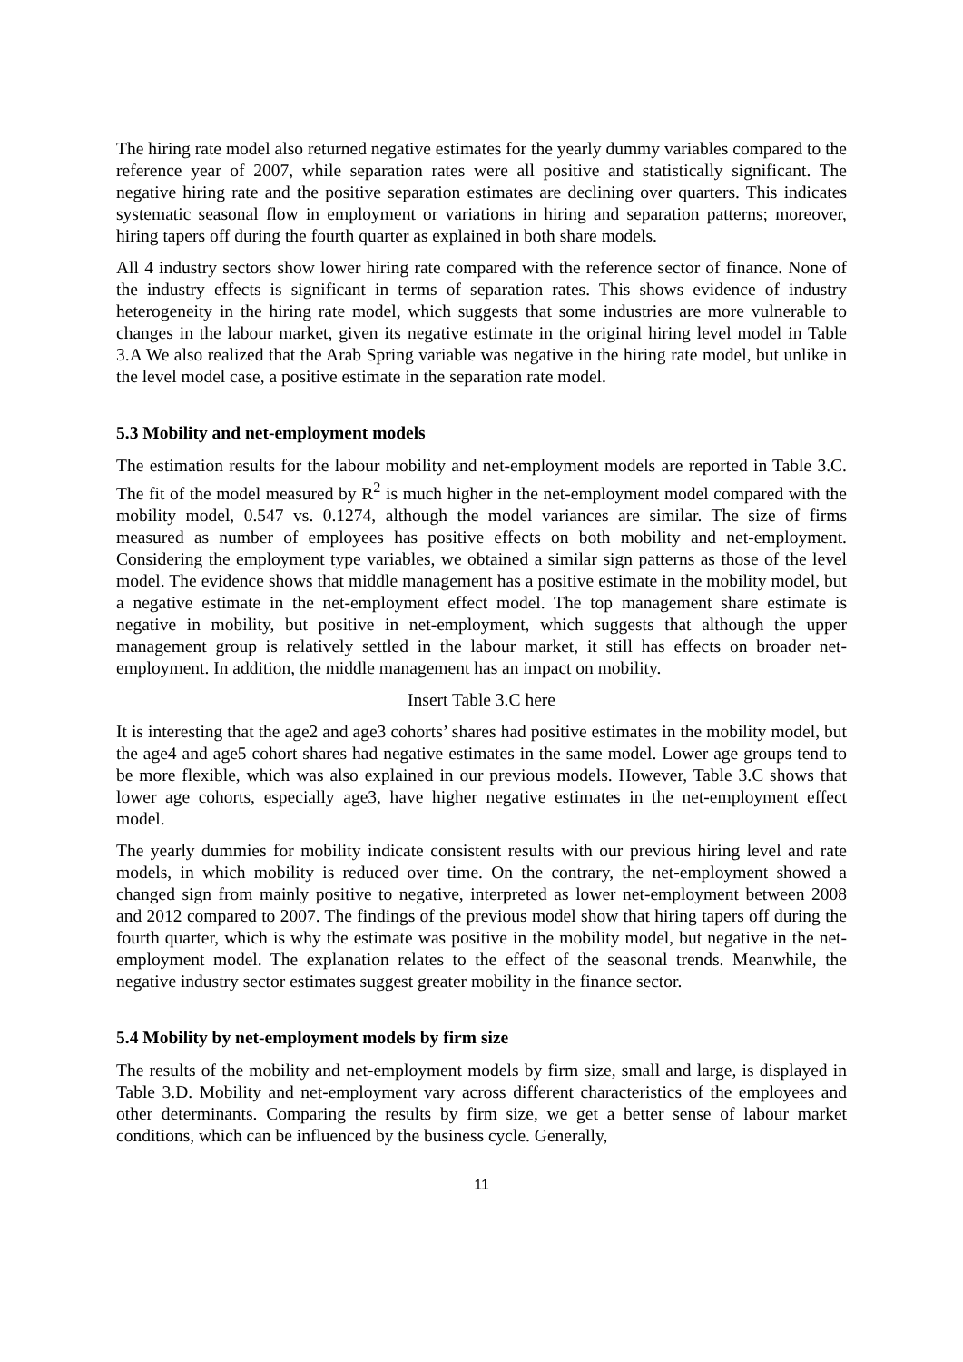The hiring rate model also returned negative estimates for the yearly dummy variables compared to the reference year of 2007, while separation rates were all positive and statistically significant. The negative hiring rate and the positive separation estimates are declining over quarters. This indicates systematic seasonal flow in employment or variations in hiring and separation patterns; moreover, hiring tapers off during the fourth quarter as explained in both share models.
All 4 industry sectors show lower hiring rate compared with the reference sector of finance. None of the industry effects is significant in terms of separation rates. This shows evidence of industry heterogeneity in the hiring rate model, which suggests that some industries are more vulnerable to changes in the labour market, given its negative estimate in the original hiring level model in Table 3.A We also realized that the Arab Spring variable was negative in the hiring rate model, but unlike in the level model case, a positive estimate in the separation rate model.
5.3 Mobility and net-employment models
The estimation results for the labour mobility and net-employment models are reported in Table 3.C. The fit of the model measured by R<sup>2</sup> is much higher in the net-employment model compared with the mobility model, 0.547 vs. 0.1274, although the model variances are similar. The size of firms measured as number of employees has positive effects on both mobility and net-employment. Considering the employment type variables, we obtained a similar sign patterns as those of the level model. The evidence shows that middle management has a positive estimate in the mobility model, but a negative estimate in the net-employment effect model. The top management share estimate is negative in mobility, but positive in net-employment, which suggests that although the upper management group is relatively settled in the labour market, it still has effects on broader net-employment. In addition, the middle management has an impact on mobility.
Insert Table 3.C here
It is interesting that the age2 and age3 cohorts’ shares had positive estimates in the mobility model, but the age4 and age5 cohort shares had negative estimates in the same model. Lower age groups tend to be more flexible, which was also explained in our previous models. However, Table 3.C shows that lower age cohorts, especially age3, have higher negative estimates in the net-employment effect model.
The yearly dummies for mobility indicate consistent results with our previous hiring level and rate models, in which mobility is reduced over time. On the contrary, the net-employment showed a changed sign from mainly positive to negative, interpreted as lower net-employment between 2008 and 2012 compared to 2007. The findings of the previous model show that hiring tapers off during the fourth quarter, which is why the estimate was positive in the mobility model, but negative in the net-employment model. The explanation relates to the effect of the seasonal trends. Meanwhile, the negative industry sector estimates suggest greater mobility in the finance sector.
5.4 Mobility by net-employment models by firm size
The results of the mobility and net-employment models by firm size, small and large, is displayed in Table 3.D. Mobility and net-employment vary across different characteristics of the employees and other determinants. Comparing the results by firm size, we get a better sense of labour market conditions, which can be influenced by the business cycle. Generally,
11